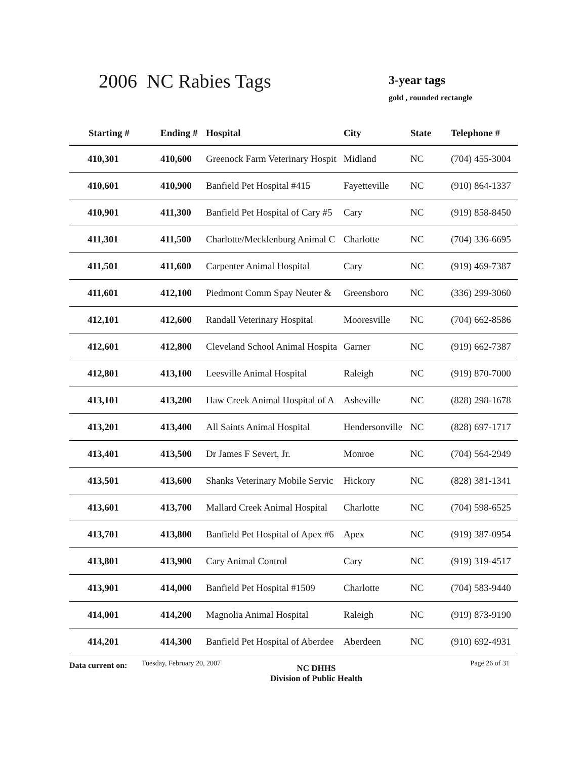2006 NC Rabies Tags 3-year tags
gold , rounded rectangle
| Starting # | Ending # | Hospital | City | State | Telephone # |
| --- | --- | --- | --- | --- | --- |
| 410,301 | 410,600 | Greenock Farm Veterinary Hospit | Midland | NC | (704) 455-3004 |
| 410,601 | 410,900 | Banfield Pet Hospital #415 | Fayetteville | NC | (910) 864-1337 |
| 410,901 | 411,300 | Banfield Pet Hospital of Cary #5 | Cary | NC | (919) 858-8450 |
| 411,301 | 411,500 | Charlotte/Mecklenburg Animal C | Charlotte | NC | (704) 336-6695 |
| 411,501 | 411,600 | Carpenter Animal Hospital | Cary | NC | (919) 469-7387 |
| 411,601 | 412,100 | Piedmont Comm Spay Neuter & | Greensboro | NC | (336) 299-3060 |
| 412,101 | 412,600 | Randall Veterinary Hospital | Mooresville | NC | (704) 662-8586 |
| 412,601 | 412,800 | Cleveland School Animal Hospita | Garner | NC | (919) 662-7387 |
| 412,801 | 413,100 | Leesville Animal Hospital | Raleigh | NC | (919) 870-7000 |
| 413,101 | 413,200 | Haw Creek Animal Hospital of A | Asheville | NC | (828) 298-1678 |
| 413,201 | 413,400 | All Saints Animal Hospital | Hendersonville | NC | (828) 697-1717 |
| 413,401 | 413,500 | Dr James F Severt, Jr. | Monroe | NC | (704) 564-2949 |
| 413,501 | 413,600 | Shanks Veterinary Mobile Servic | Hickory | NC | (828) 381-1341 |
| 413,601 | 413,700 | Mallard Creek Animal Hospital | Charlotte | NC | (704) 598-6525 |
| 413,701 | 413,800 | Banfield Pet Hospital of Apex #6 | Apex | NC | (919) 387-0954 |
| 413,801 | 413,900 | Cary Animal Control | Cary | NC | (919) 319-4517 |
| 413,901 | 414,000 | Banfield Pet Hospital #1509 | Charlotte | NC | (704) 583-9440 |
| 414,001 | 414,200 | Magnolia Animal Hospital | Raleigh | NC | (919) 873-9190 |
| 414,201 | 414,300 | Banfield Pet Hospital of Aberdee | Aberdeen | NC | (910) 692-4931 |
Data current on:
Tuesday, February 20, 2007
NC DHHS
Division of Public Health
Page 26 of 31